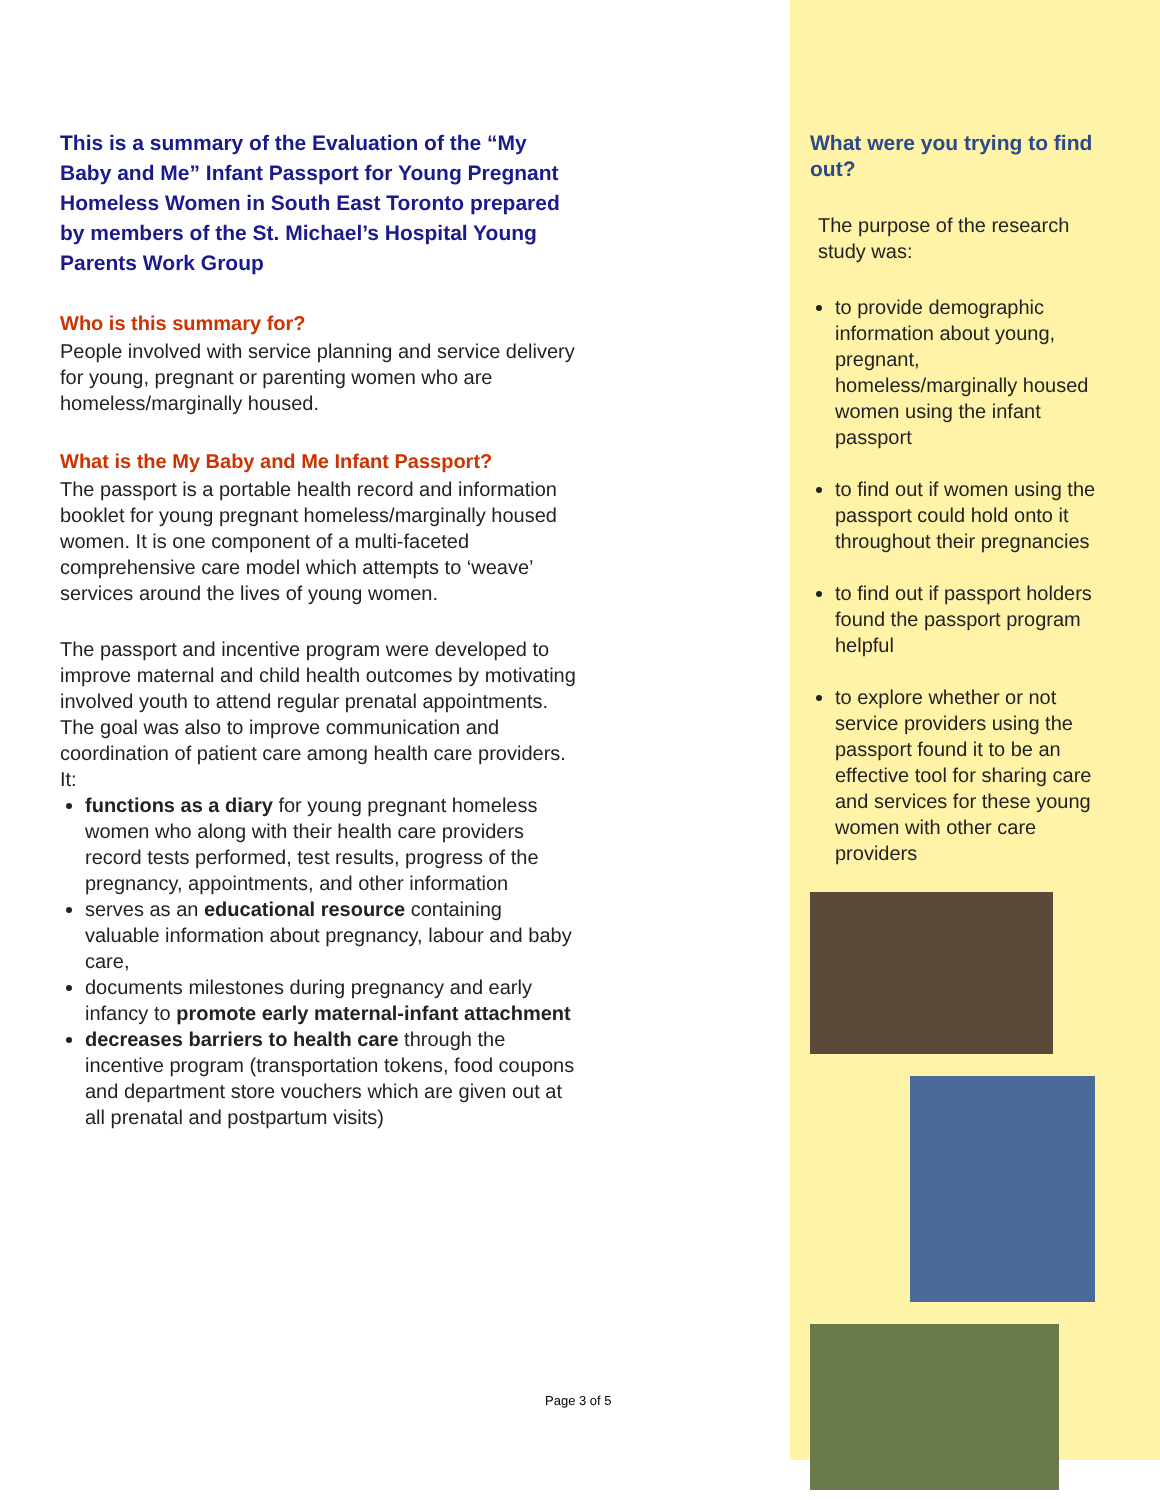This is a summary of the Evaluation of the “My Baby and Me” Infant Passport for Young Pregnant Homeless Women in South East Toronto prepared by members of the St. Michael’s Hospital Young Parents Work Group
Who is this summary for?
People involved with service planning and service delivery for young, pregnant or parenting women who are homeless/marginally housed.
What is the My Baby and Me Infant Passport?
The passport is a portable health record and information booklet for young pregnant homeless/marginally housed women. It is one component of a multi-faceted comprehensive care model which attempts to ‘weave’ services around the lives of young women.
The passport and incentive program were developed to improve maternal and child health outcomes by motivating involved youth to attend regular prenatal appointments. The goal was also to improve communication and coordination of patient care among health care providers. It:
functions as a diary for young pregnant homeless women who along with their health care providers record tests performed, test results, progress of the pregnancy, appointments, and other information
serves as an educational resource containing valuable information about pregnancy, labour and baby care,
documents milestones during pregnancy and early infancy to promote early maternal-infant attachment
decreases barriers to health care through the incentive program (transportation tokens, food coupons and department store vouchers which are given out at all prenatal and postpartum visits)
What were you trying to find out?
The purpose of the research study was:
to provide demographic information about young, pregnant, homeless/marginally housed women using the infant passport
to find out if women using the passport could hold onto it throughout their pregnancies
to find out if passport holders found the passport program helpful
to explore whether or not service providers using the passport found it to be an effective tool for sharing care and services for these young women with other care providers
Page 3 of 5